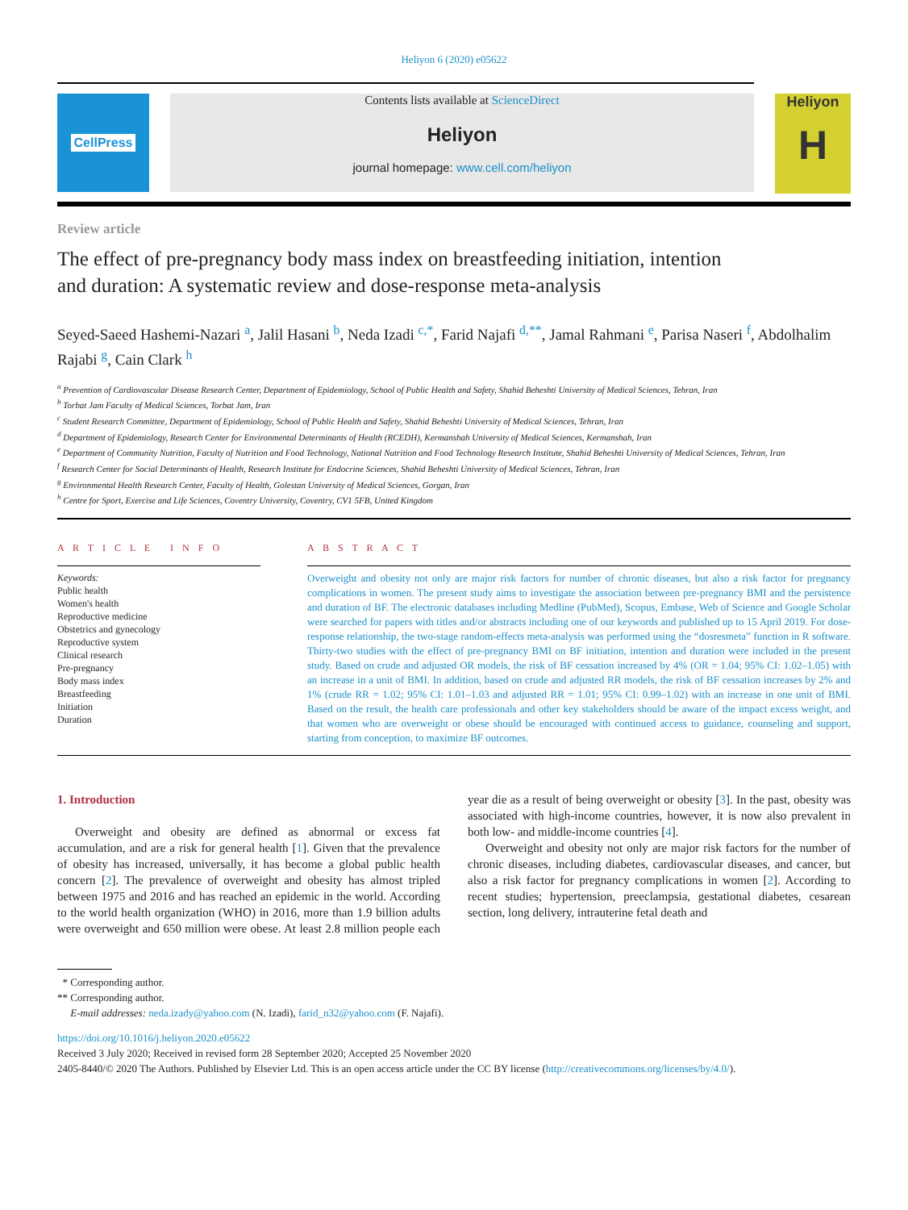Heliyon 6 (2020) e05622
CellPress Contents lists available at ScienceDirect
Heliyon
journal homepage: www.cell.com/heliyon
Heliyon
H
Review article
The effect of pre-pregnancy body mass index on breastfeeding initiation, intention and duration: A systematic review and dose-response meta-analysis
Seyed-Saeed Hashemi-Nazari <sup>a</sup>, Jalil Hasani <sup>b</sup>, Neda Izadi <sup>c,*</sup>, Farid Najafi <sup>d,**</sup>, Jamal Rahmani <sup>e</sup>, Parisa Naseri <sup>f</sup>, Abdolhalim Rajabi <sup>g</sup>, Cain Clark <sup>h</sup>
<sup>a</sup> Prevention of Cardiovascular Disease Research Center, Department of Epidemiology, School of Public Health and Safety, Shahid Beheshti University of Medical Sciences, Tehran, Iran
<sup>b</sup> Torbat Jam Faculty of Medical Sciences, Torbat Jam, Iran
<sup>c</sup> Student Research Committee, Department of Epidemiology, School of Public Health and Safety, Shahid Beheshti University of Medical Sciences, Tehran, Iran
<sup>d</sup> Department of Epidemiology, Research Center for Environmental Determinants of Health (RCEDH), Kermanshah University of Medical Sciences, Kermanshah, Iran
<sup>e</sup> Department of Community Nutrition, Faculty of Nutrition and Food Technology, National Nutrition and Food Technology Research Institute, Shahid Beheshti University of Medical Sciences, Tehran, Iran
<sup>f</sup> Research Center for Social Determinants of Health, Research Institute for Endocrine Sciences, Shahid Beheshti University of Medical Sciences, Tehran, Iran
<sup>g</sup> Environmental Health Research Center, Faculty of Health, Golestan University of Medical Sciences, Gorgan, Iran
<sup>h</sup> Centre for Sport, Exercise and Life Sciences, Coventry University, Coventry, CV1 5FB, United Kingdom
A R T I C L E I N F O
Keywords:
Public health
Women's health
Reproductive medicine
Obstetrics and gynecology
Reproductive system
Clinical research
Pre-pregnancy
Body mass index
Breastfeeding
Initiation
Duration
A B S T R A C T
Overweight and obesity not only are major risk factors for number of chronic diseases, but also a risk factor for pregnancy complications in women. The present study aims to investigate the association between pre-pregnancy BMI and the persistence and duration of BF. The electronic databases including Medline (PubMed), Scopus, Embase, Web of Science and Google Scholar were searched for papers with titles and/or abstracts including one of our keywords and published up to 15 April 2019. For dose-response relationship, the two-stage random-effects meta-analysis was performed using the “dosresmeta” function in R software. Thirty-two studies with the effect of pre-pregnancy BMI on BF initiation, intention and duration were included in the present study. Based on crude and adjusted OR models, the risk of BF cessation increased by 4% (OR = 1.04; 95% CI: 1.02–1.05) with an increase in a unit of BMI. In addition, based on crude and adjusted RR models, the risk of BF cessation increases by 2% and 1% (crude RR = 1.02; 95% CI: 1.01–1.03 and adjusted RR = 1.01; 95% CI: 0.99–1.02) with an increase in one unit of BMI. Based on the result, the health care professionals and other key stakeholders should be aware of the impact excess weight, and that women who are overweight or obese should be encouraged with continued access to guidance, counseling and support, starting from conception, to maximize BF outcomes.
1. Introduction
Overweight and obesity are defined as abnormal or excess fat accumulation, and are a risk for general health [1]. Given that the prevalence of obesity has increased, universally, it has become a global public health concern [2]. The prevalence of overweight and obesity has almost tripled between 1975 and 2016 and has reached an epidemic in the world. According to the world health organization (WHO) in 2016, more than 1.9 billion adults were overweight and 650 million were obese. At least 2.8 million people each year die as a result of being overweight or obesity [3]. In the past, obesity was associated with high-income countries, however, it is now also prevalent in both low- and middle-income countries [4].
Overweight and obesity not only are major risk factors for the number of chronic diseases, including diabetes, cardiovascular diseases, and cancer, but also a risk factor for pregnancy complications in women [2]. According to recent studies; hypertension, preeclampsia, gestational diabetes, cesarean section, long delivery, intrauterine fetal death and
* Corresponding author.
** Corresponding author.
E-mail addresses: neda.izady@yahoo.com (N. Izadi), farid_n32@yahoo.com (F. Najafi).
https://doi.org/10.1016/j.heliyon.2020.e05622
Received 3 July 2020; Received in revised form 28 September 2020; Accepted 25 November 2020
2405-8440/© 2020 The Authors. Published by Elsevier Ltd. This is an open access article under the CC BY license (http://creativecommons.org/licenses/by/4.0/).